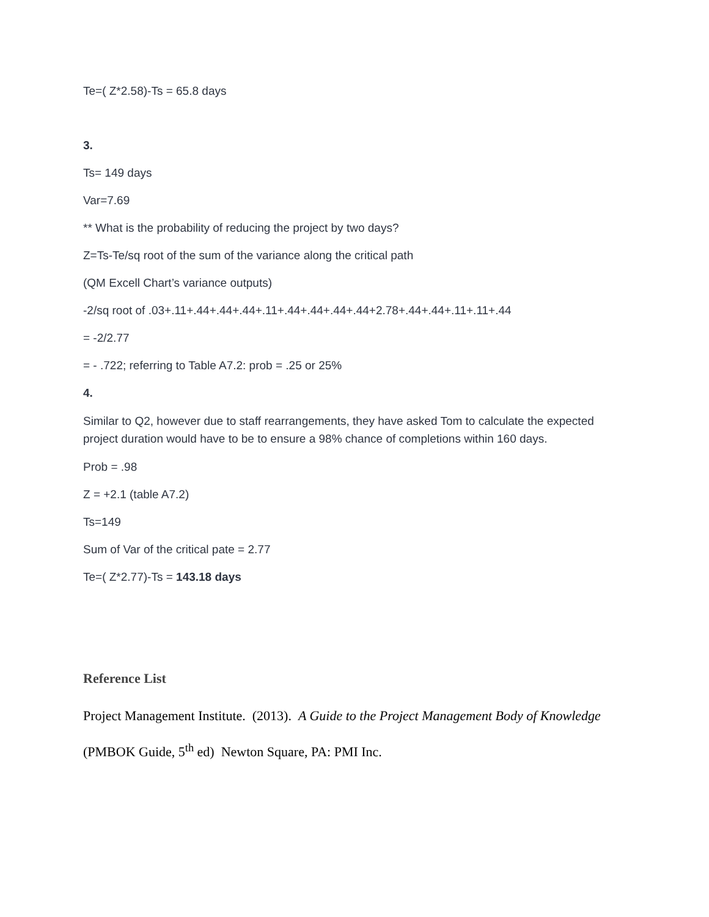Te=( Z*2.58)-Ts = 65.8 days
3.
Ts= 149 days
Var=7.69
** What is the probability of reducing the project by two days?
Z=Ts-Te/sq root of the sum of the variance along the critical path
(QM Excell Chart’s variance outputs)
-2/sq root of .03+.11+.44+.44+.44+.11+.44+.44+.44+.44+2.78+.44+.44+.11+.11+.44
= -2/2.77
= - .722; referring to Table A7.2: prob = .25 or 25%
4.
Similar to Q2, however due to staff rearrangements, they have asked Tom to calculate the expected project duration would have to be to ensure a 98% chance of completions within 160 days.
Prob = .98
Z = +2.1 (table A7.2)
Ts=149
Sum of Var of the critical pate = 2.77
Te=( Z*2.77)-Ts = 143.18 days
Reference List
Project Management Institute. (2013). A Guide to the Project Management Body of Knowledge
(PMBOK Guide, 5<sup>th</sup> ed) Newton Square, PA: PMI Inc.